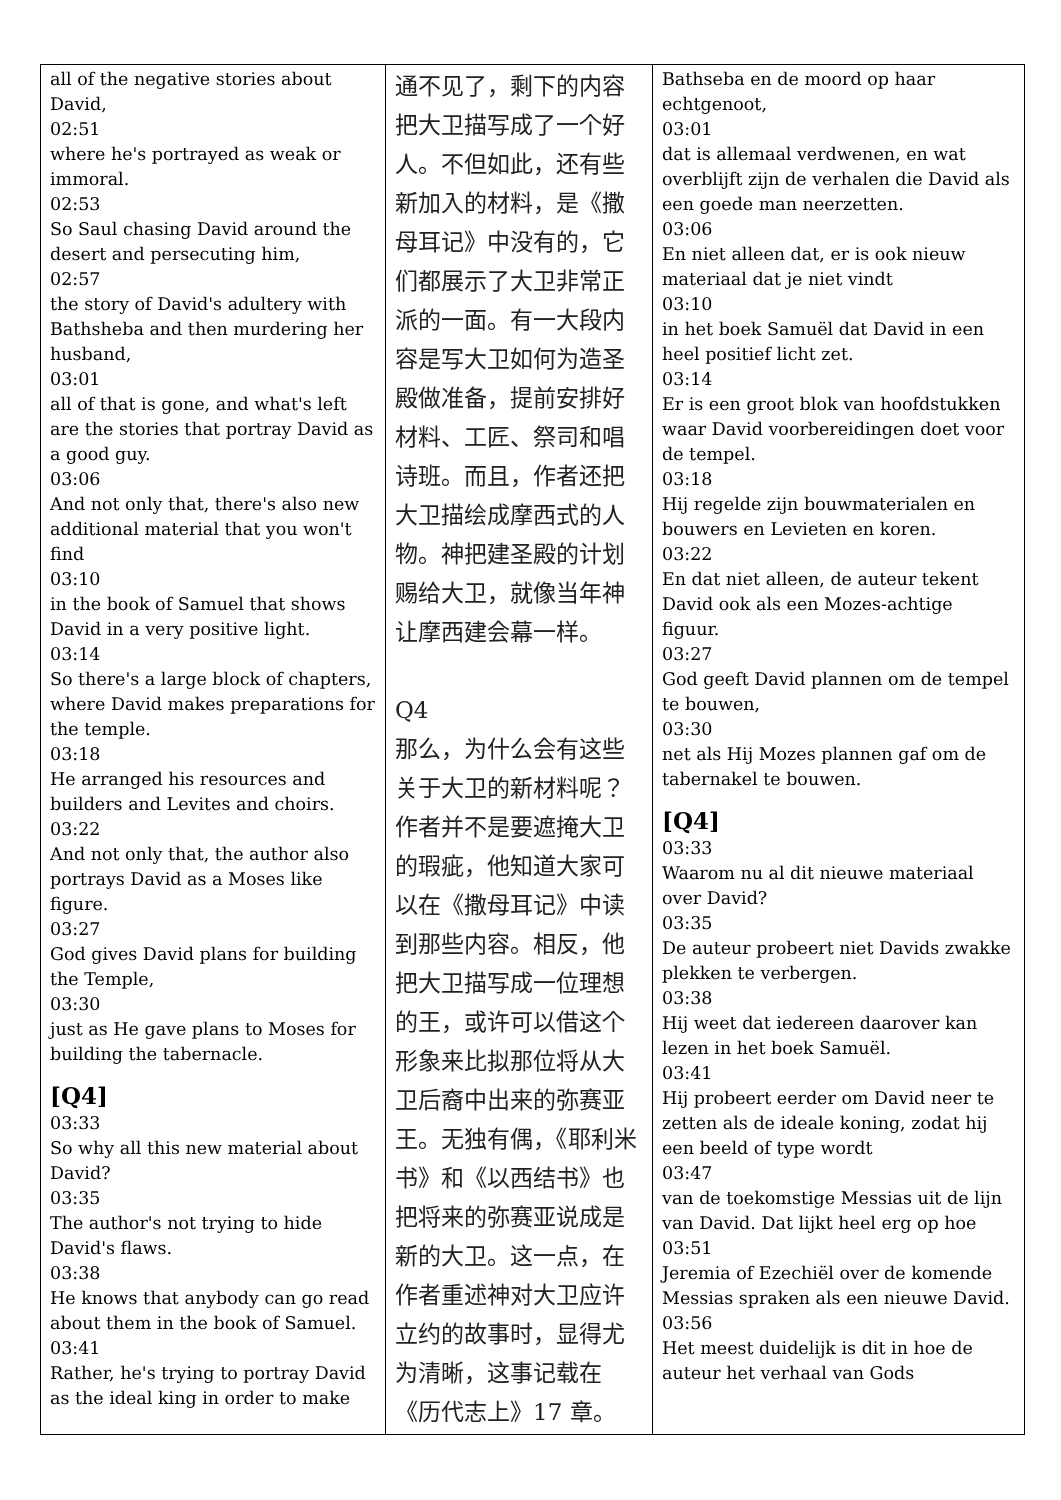| all of the negative stories about David, 02:51 where he's portrayed as weak or immoral. 02:53 So Saul chasing David around the desert and persecuting him, 02:57 the story of David's adultery with Bathsheba and then murdering her husband, 03:01 all of that is gone, and what's left are the stories that portray David as a good guy. 03:06 And not only that, there's also new additional material that you won't find 03:10 in the book of Samuel that shows David in a very positive light. 03:14 So there's a large block of chapters, where David makes preparations for the temple. 03:18 He arranged his resources and builders and Levites and choirs. 03:22 And not only that, the author also portrays David as a Moses like figure. 03:27 God gives David plans for building the Temple, 03:30 just as He gave plans to Moses for building the tabernacle. [Q4] 03:33 So why all this new material about David? 03:35 The author's not trying to hide David's flaws. 03:38 He knows that anybody can go read about them in the book of Samuel. 03:41 Rather, he's trying to portray David as the ideal king in order to make | 通不见了，剩下的内容把大卫描写成了一个好人。不但如此，还有些新加入的材料，是《撒母耳记》中没有的，它们都展示了大卫非常正派的一面。有一大段内容是写大卫如何为造圣殿做准备，提前安排好材料、工匠、祭司和唱诗班。而且，作者还把大卫描绘成摩西式的人物。神把建圣殿的计划赐给大卫，就像当年神让摩西建会幕一样。 Q4 那么，为什么会有这些关于大卫的新材料呢？作者并不是要遮掩大卫的瑕疵，他知道大家可以在《撒母耳记》中读到那些内容。相反，他把大卫描写成一位理想的王，或许可以借这个形象来比拟那位将从大卫后裔中出来的弥赛亚王。无独有偶，《耶利米书》和《以西结书》也把将来的弥赛亚说成是新的大卫。这一点，在作者重述神对大卫应许立约的故事时，显得尤为清晰，这事记载在《历代志上》17 章。 | Bathseba en de moord op haar echtgenoot, 03:01 dat is allemaal verdwenen, en wat overblijft zijn de verhalen die David als een goede man neerzetten. 03:06 En niet alleen dat, er is ook nieuw materiaal dat je niet vindt 03:10 in het boek Samuël dat David in een heel positief licht zet. 03:14 Er is een groot blok van hoofdstukken waar David voorbereidingen doet voor de tempel. 03:18 Hij regelde zijn bouwmaterialen en bouwers en Levieten en koren. 03:22 En dat niet alleen, de auteur tekent David ook als een Mozes-achtige figuur. 03:27 God geeft David plannen om de tempel te bouwen, 03:30 net als Hij Mozes plannen gaf om de tabernakel te bouwen. [Q4] 03:33 Waarom nu al dit nieuwe materiaal over David? 03:35 De auteur probeert niet Davids zwakke plekken te verbergen. 03:38 Hij weet dat iedereen daarover kan lezen in het boek Samuël. 03:41 Hij probeert eerder om David neer te zetten als de ideale koning, zodat hij een beeld of type wordt 03:47 van de toekomstige Messias uit de lijn van David. Dat lijkt heel erg op hoe 03:51 Jeremia of Ezechiël over de komende Messias spraken als een nieuwe David. 03:56 Het meest duidelijk is dit in hoe de auteur het verhaal van Gods |